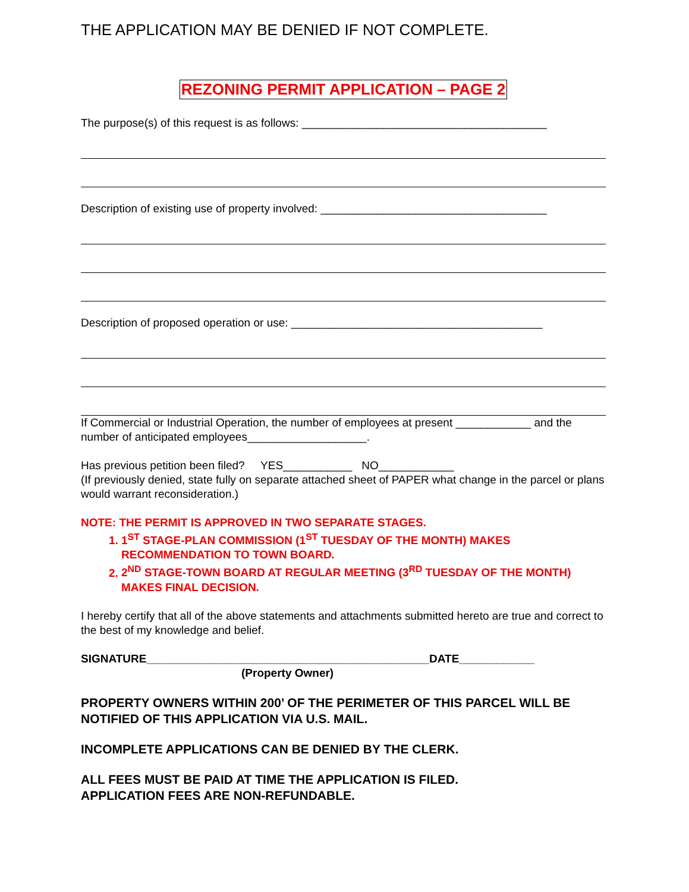THE APPLICATION MAY BE DENIED IF NOT COMPLETE.
REZONING PERMIT APPLICATION – PAGE 2
The purpose(s) of this request is as follows: _______________________________________
Description of existing use of property involved: ____________________________________
Description of proposed operation or use: ________________________________________
If Commercial or Industrial Operation, the number of employees at present ____________ and the number of anticipated employees___________________.
Has previous petition been filed? YES___________ NO____________
(If previously denied, state fully on separate attached sheet of PAPER what change in the parcel or plans would warrant reconsideration.)
NOTE: THE PERMIT IS APPROVED IN TWO SEPARATE STAGES.
1. 1<sup>ST</sup> STAGE-PLAN COMMISSION (1<sup>ST</sup> TUESDAY OF THE MONTH) MAKES RECOMMENDATION TO TOWN BOARD.
2. 2<sup>ND</sup> STAGE-TOWN BOARD AT REGULAR MEETING (3<sup>RD</sup> TUESDAY OF THE MONTH) MAKES FINAL DECISION.
I hereby certify that all of the above statements and attachments submitted hereto are true and correct to the best of my knowledge and belief.
SIGNATURE_____________________________________________DATE____________
(Property Owner)
PROPERTY OWNERS WITHIN 200’ OF THE PERIMETER OF THIS PARCEL WILL BE NOTIFIED OF THIS APPLICATION VIA U.S. MAIL.
INCOMPLETE APPLICATIONS CAN BE DENIED BY THE CLERK.
ALL FEES MUST BE PAID AT TIME THE APPLICATION IS FILED.
APPLICATION FEES ARE NON-REFUNDABLE.